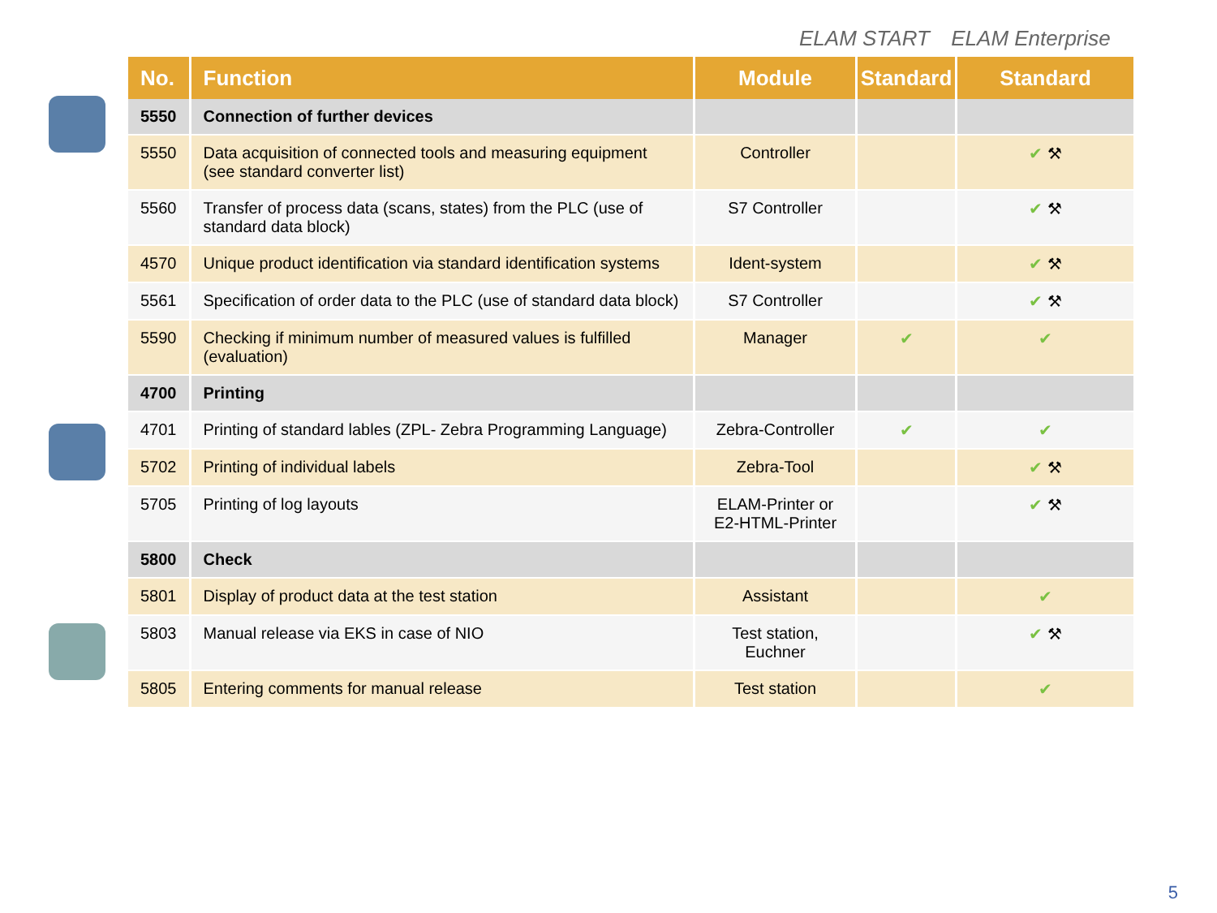ELAM START ELAM Enterprise
| No. | Function | Module | Standard | Standard |
| --- | --- | --- | --- | --- |
| 5550 | Connection of further devices | | | |
| 5550 | Data acquisition of connected tools and measuring equipment (see standard converter list) | Controller | | ✔ ⚒ |
| 5560 | Transfer of process data (scans, states) from the PLC (use of standard data block) | S7 Controller | | ✔ ⚒ |
| 4570 | Unique product identification via standard identification systems | Ident-system | | ✔ ⚒ |
| 5561 | Specification of order data to the PLC (use of standard data block) | S7 Controller | | ✔ ⚒ |
| 5590 | Checking if minimum number of measured values is fulfilled (evaluation) | Manager | ✔ | ✔ |
| 4700 | Printing | | | |
| 4701 | Printing of standard lables (ZPL- Zebra Programming Language) | Zebra-Controller | ✔ | ✔ |
| 5702 | Printing of individual labels | Zebra-Tool | | ✔ ⚒ |
| 5705 | Printing of log layouts | ELAM-Printer or E2-HTML-Printer | | ✔ ⚒ |
| 5800 | Check | | | |
| 5801 | Display of product data at the test station | Assistant | | ✔ |
| 5803 | Manual release via EKS in case of NIO | Test station, Euchner | | ✔ ⚒ |
| 5805 | Entering comments for manual release | Test station | | ✔ |
5